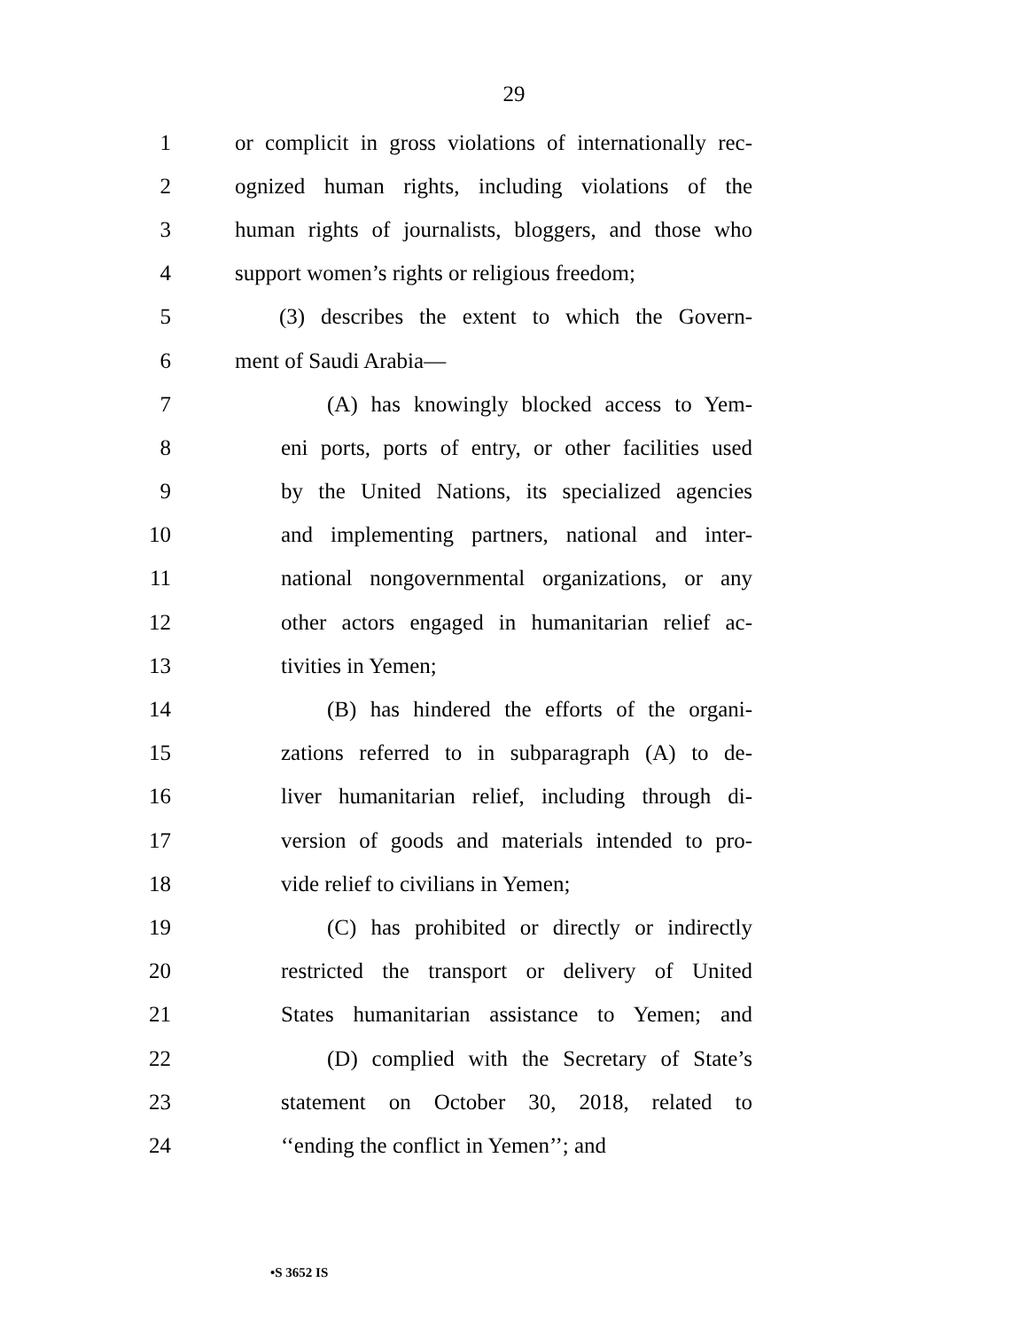29
1 or complicit in gross violations of internationally rec-
2 ognized human rights, including violations of the
3 human rights of journalists, bloggers, and those who
4 support women’s rights or religious freedom;
5 (3) describes the extent to which the Govern-
6 ment of Saudi Arabia—
7 (A) has knowingly blocked access to Yem-
8 eni ports, ports of entry, or other facilities used
9 by the United Nations, its specialized agencies
10 and implementing partners, national and inter-
11 national nongovernmental organizations, or any
12 other actors engaged in humanitarian relief ac-
13 tivities in Yemen;
14 (B) has hindered the efforts of the organi-
15 zations referred to in subparagraph (A) to de-
16 liver humanitarian relief, including through di-
17 version of goods and materials intended to pro-
18 vide relief to civilians in Yemen;
19 (C) has prohibited or directly or indirectly
20 restricted the transport or delivery of United
21 States humanitarian assistance to Yemen; and
22 (D) complied with the Secretary of State’s
23 statement on October 30, 2018, related to
24 ‘‘ending the conflict in Yemen’’; and
•S 3652 IS